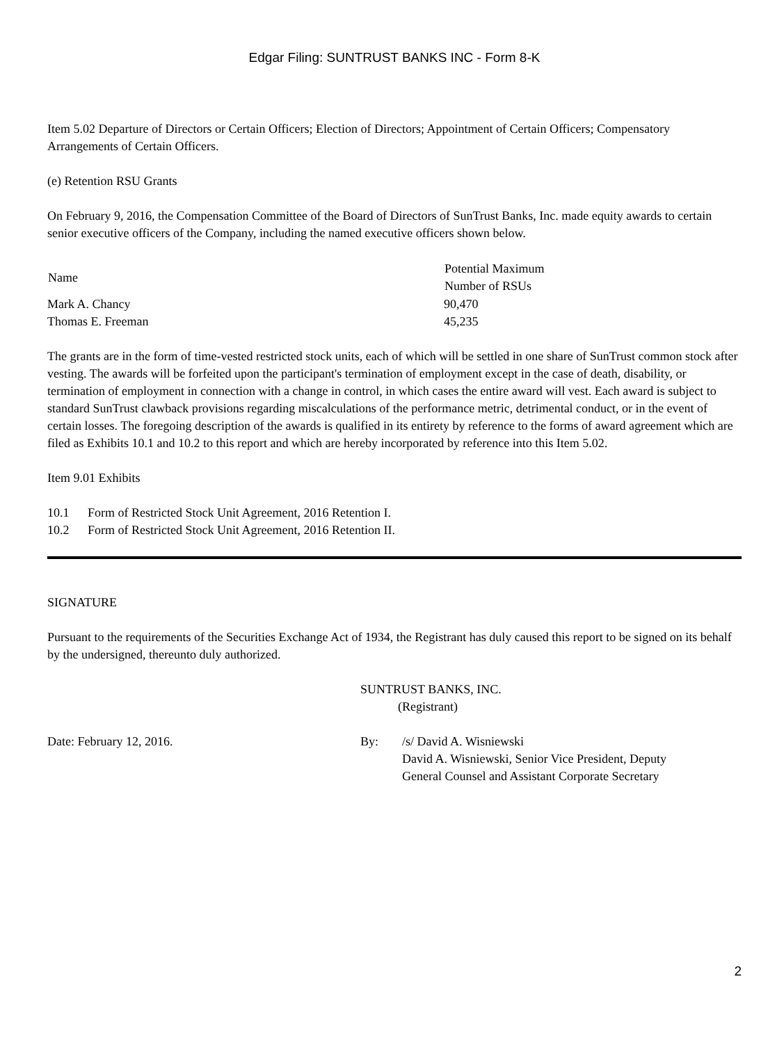Edgar Filing: SUNTRUST BANKS INC - Form 8-K
Item 5.02 Departure of Directors or Certain Officers; Election of Directors; Appointment of Certain Officers; Compensatory Arrangements of Certain Officers.
(e) Retention RSU Grants
On February 9, 2016, the Compensation Committee of the Board of Directors of SunTrust Banks, Inc. made equity awards to certain senior executive officers of the Company, including the named executive officers shown below.
| Name | Potential Maximum Number of RSUs |
| --- | --- |
| Mark A. Chancy | 90,470 |
| Thomas E. Freeman | 45,235 |
The grants are in the form of time-vested restricted stock units, each of which will be settled in one share of SunTrust common stock after vesting. The awards will be forfeited upon the participant's termination of employment except in the case of death, disability, or termination of employment in connection with a change in control, in which cases the entire award will vest. Each award is subject to standard SunTrust clawback provisions regarding miscalculations of the performance metric, detrimental conduct, or in the event of certain losses. The foregoing description of the awards is qualified in its entirety by reference to the forms of award agreement which are filed as Exhibits 10.1 and 10.2 to this report and which are hereby incorporated by reference into this Item 5.02.
Item 9.01 Exhibits
| 10.1 | Form of Restricted Stock Unit Agreement, 2016 Retention I. |
| 10.2 | Form of Restricted Stock Unit Agreement, 2016 Retention II. |
SIGNATURE
Pursuant to the requirements of the Securities Exchange Act of 1934, the Registrant has duly caused this report to be signed on its behalf by the undersigned, thereunto duly authorized.
| | SUNTRUST BANKS, INC. (Registrant) | |
| Date: February 12, 2016. | By: | /s/ David A. Wisniewski David A. Wisniewski, Senior Vice President, Deputy General Counsel and Assistant Corporate Secretary |
2